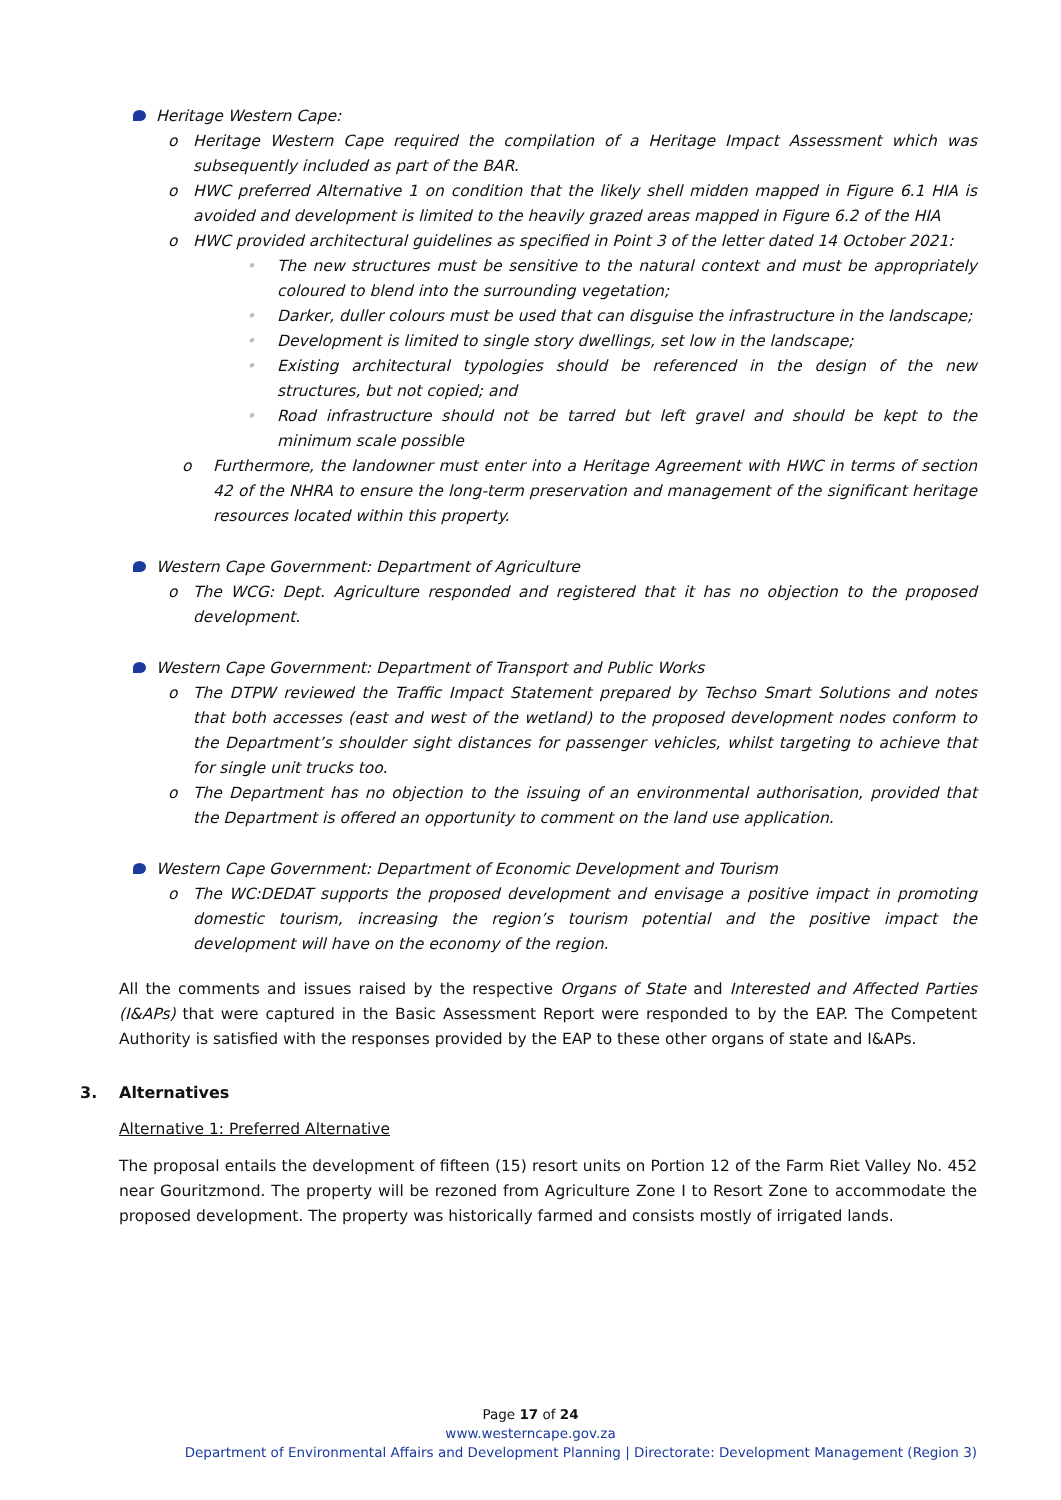Heritage Western Cape:
o Heritage Western Cape required the compilation of a Heritage Impact Assessment which was subsequently included as part of the BAR.
o HWC preferred Alternative 1 on condition that the likely shell midden mapped in Figure 6.1 HIA is avoided and development is limited to the heavily grazed areas mapped in Figure 6.2 of the HIA
o HWC provided architectural guidelines as specified in Point 3 of the letter dated 14 October 2021:
• The new structures must be sensitive to the natural context and must be appropriately coloured to blend into the surrounding vegetation;
• Darker, duller colours must be used that can disguise the infrastructure in the landscape;
• Development is limited to single story dwellings, set low in the landscape;
• Existing architectural typologies should be referenced in the design of the new structures, but not copied; and
• Road infrastructure should not be tarred but left gravel and should be kept to the minimum scale possible
o Furthermore, the landowner must enter into a Heritage Agreement with HWC in terms of section 42 of the NHRA to ensure the long-term preservation and management of the significant heritage resources located within this property.
Western Cape Government: Department of Agriculture
o The WCG: Dept. Agriculture responded and registered that it has no objection to the proposed development.
Western Cape Government: Department of Transport and Public Works
o The DTPW reviewed the Traffic Impact Statement prepared by Techso Smart Solutions and notes that both accesses (east and west of the wetland) to the proposed development nodes conform to the Department’s shoulder sight distances for passenger vehicles, whilst targeting to achieve that for single unit trucks too.
o The Department has no objection to the issuing of an environmental authorisation, provided that the Department is offered an opportunity to comment on the land use application.
Western Cape Government: Department of Economic Development and Tourism
o The WC:DEDAT supports the proposed development and envisage a positive impact in promoting domestic tourism, increasing the region’s tourism potential and the positive impact the development will have on the economy of the region.
All the comments and issues raised by the respective Organs of State and Interested and Affected Parties (I&APs) that were captured in the Basic Assessment Report were responded to by the EAP. The Competent Authority is satisfied with the responses provided by the EAP to these other organs of state and I&APs.
3. Alternatives
Alternative 1: Preferred Alternative
The proposal entails the development of fifteen (15) resort units on Portion 12 of the Farm Riet Valley No. 452 near Gouritzmond. The property will be rezoned from Agriculture Zone I to Resort Zone to accommodate the proposed development. The property was historically farmed and consists mostly of irrigated lands.
Page 17 of 24
www.westerncape.gov.za
Department of Environmental Affairs and Development Planning | Directorate: Development Management (Region 3)